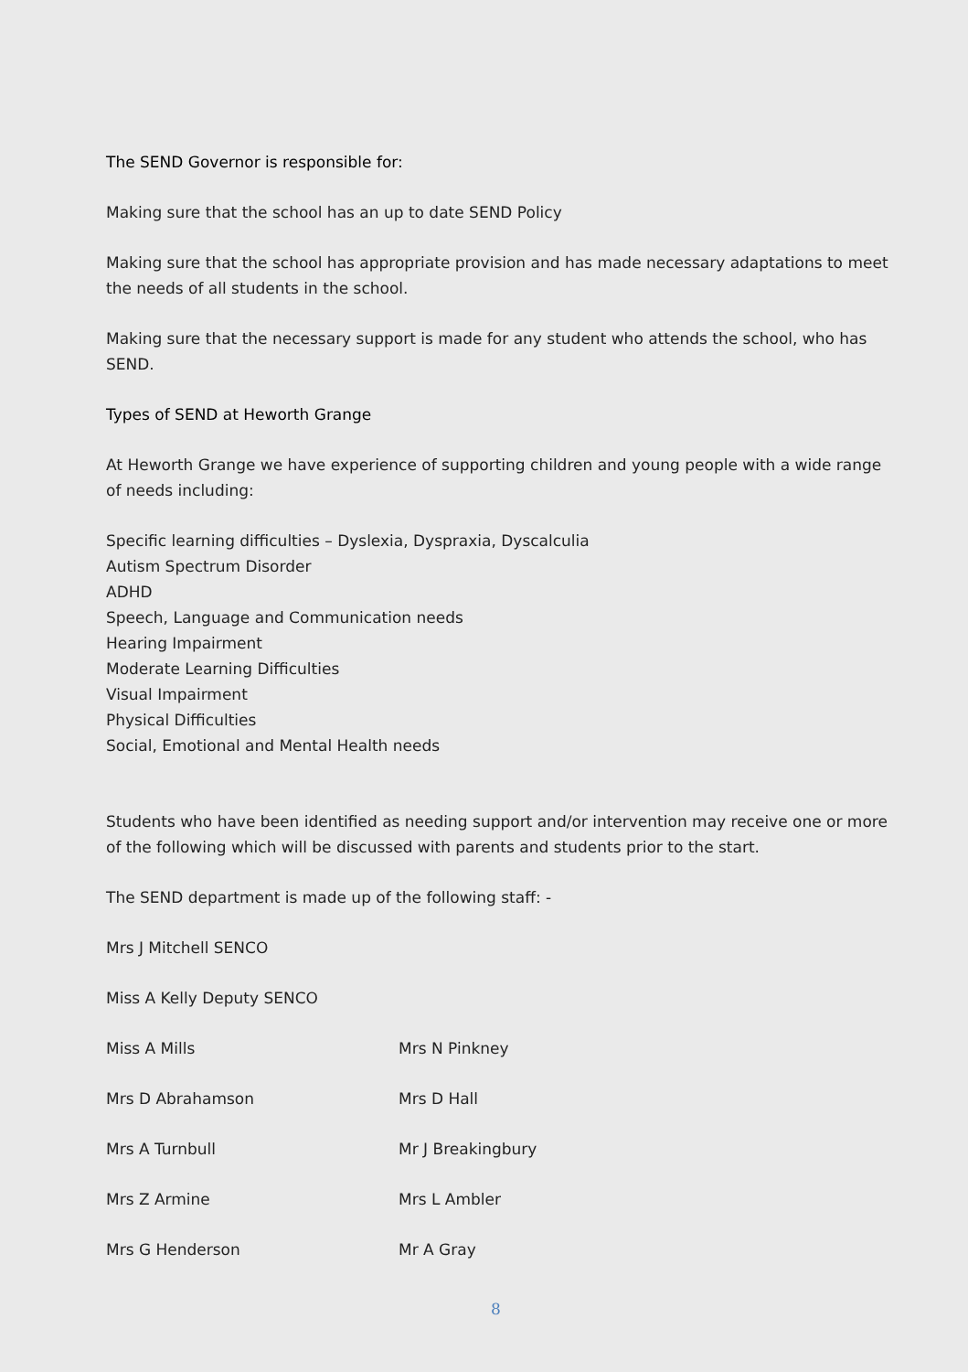The SEND Governor is responsible for:
Making sure that the school has an up to date SEND Policy
Making sure that the school has appropriate provision and has made necessary adaptations to meet the needs of all students in the school.
Making sure that the necessary support is made for any student who attends the school, who has SEND.
Types of SEND at Heworth Grange
At Heworth Grange we have experience of supporting children and young people with a wide range of needs including:
Specific learning difficulties – Dyslexia, Dyspraxia, Dyscalculia
Autism Spectrum Disorder
ADHD
Speech, Language and Communication needs
Hearing Impairment
Moderate Learning Difficulties
Visual Impairment
Physical Difficulties
Social, Emotional and Mental Health needs
Students who have been identified as needing support and/or intervention may receive one or more of the following which will be discussed with parents and students prior to the start.
The SEND department is made up of the following staff: -
Mrs J Mitchell SENCO
Miss A Kelly Deputy SENCO
| Miss A Mills | Mrs N Pinkney |
| Mrs D Abrahamson | Mrs D Hall |
| Mrs A Turnbull | Mr J Breakingbury |
| Mrs Z Armine | Mrs L Ambler |
| Mrs G Henderson | Mr A Gray |
8